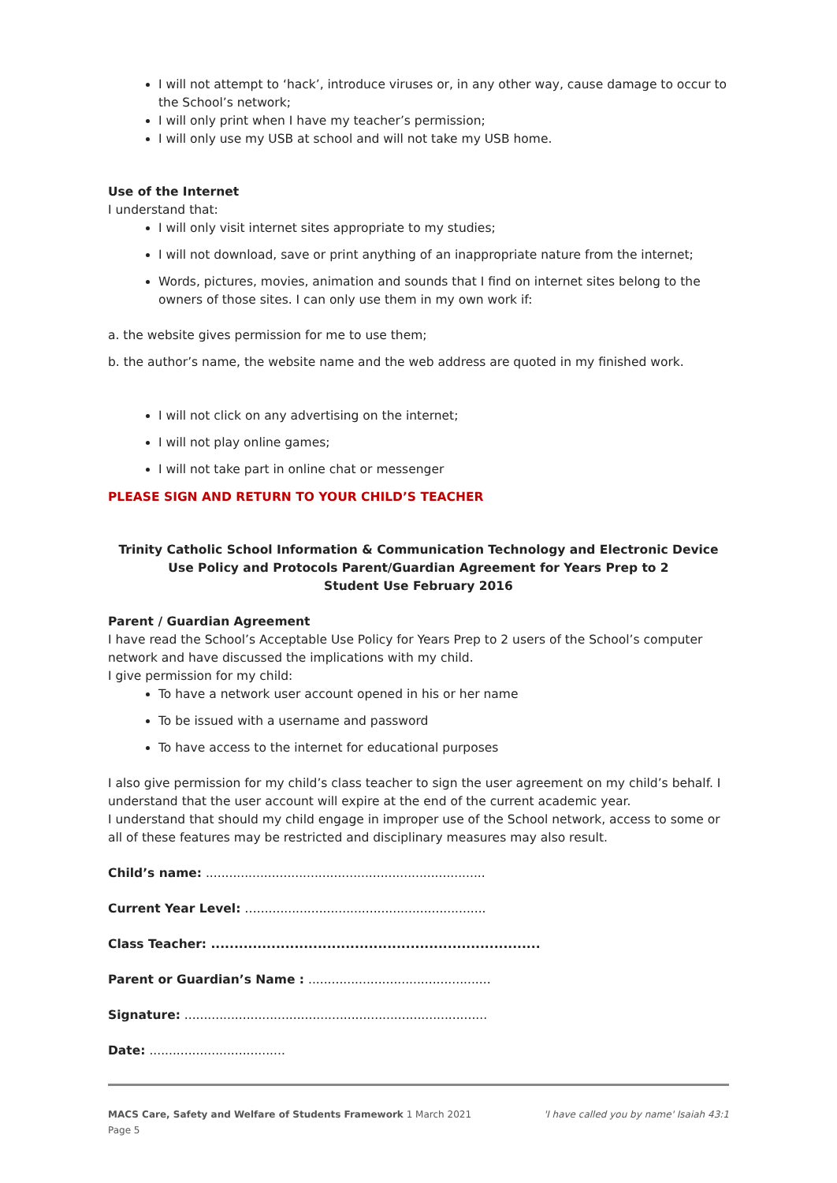I will not attempt to ‘hack’, introduce viruses or, in any other way, cause damage to occur to the School’s network;
I will only print when I have my teacher’s permission;
I will only use my USB at school and will not take my USB home.
Use of the Internet
I understand that:
I will only visit internet sites appropriate to my studies;
I will not download, save or print anything of an inappropriate nature from the internet;
Words, pictures, movies, animation and sounds that I find on internet sites belong to the owners of those sites. I can only use them in my own work if:
a. the website gives permission for me to use them;
b. the author’s name, the website name and the web address are quoted in my finished work.
I will not click on any advertising on the internet;
I will not play online games;
I will not take part in online chat or messenger
PLEASE SIGN AND RETURN TO YOUR CHILD’S TEACHER
Trinity Catholic School Information & Communication Technology and Electronic Device Use Policy and Protocols Parent/Guardian Agreement for Years Prep to 2
Student Use February 2016
Parent / Guardian Agreement
I have read the School’s Acceptable Use Policy for Years Prep to 2 users of the School’s computer network and have discussed the implications with my child.
I give permission for my child:
To have a network user account opened in his or her name
To be issued with a username and password
To have access to the internet for educational purposes
I also give permission for my child’s class teacher to sign the user agreement on my child’s behalf. I understand that the user account will expire at the end of the current academic year.
I understand that should my child engage in improper use of the School network, access to some or all of these features may be restricted and disciplinary measures may also result.
Child’s name: ........................................................................
Current Year Level: …...........................................................
Class Teacher: .......................................................................
Parent or Guardian’s Name : ...............................................
Signature: ..............................................................................
Date: ...................................
MACS Care, Safety and Welfare of Students Framework 1 March 2021
Page 5
'I have called you by name' Isaiah 43:1